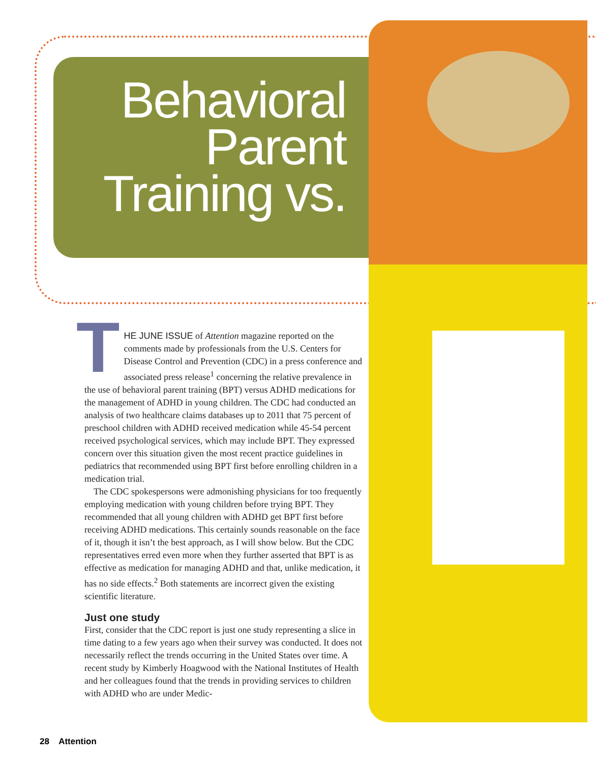Behavioral Parent Training vs.
THE JUNE ISSUE of Attention magazine reported on the comments made by professionals from the U.S. Centers for Disease Control and Prevention (CDC) in a press conference and associated press release<sup>1</sup> concerning the relative prevalence in the use of behavioral parent training (BPT) versus ADHD medications for the management of ADHD in young children. The CDC had conducted an analysis of two healthcare claims databases up to 2011 that 75 percent of preschool children with ADHD received medication while 45-54 percent received psychological services, which may include BPT. They expressed concern over this situation given the most recent practice guidelines in pediatrics that recommended using BPT first before enrolling children in a medication trial.
The CDC spokespersons were admonishing physicians for too frequently employing medication with young children before trying BPT. They recommended that all young children with ADHD get BPT first before receiving ADHD medications. This certainly sounds reasonable on the face of it, though it isn’t the best approach, as I will show below. But the CDC representatives erred even more when they further asserted that BPT is as effective as medication for managing ADHD and that, unlike medication, it has no side effects.<sup>2</sup> Both statements are incorrect given the existing scientific literature.
Just one study
First, consider that the CDC report is just one study representing a slice in time dating to a few years ago when their survey was conducted. It does not necessarily reflect the trends occurring in the United States over time. A recent study by Kimberly Hoagwood with the National Institutes of Health and her colleagues found that the trends in providing services to children with ADHD who are under Medic-
28 Attention